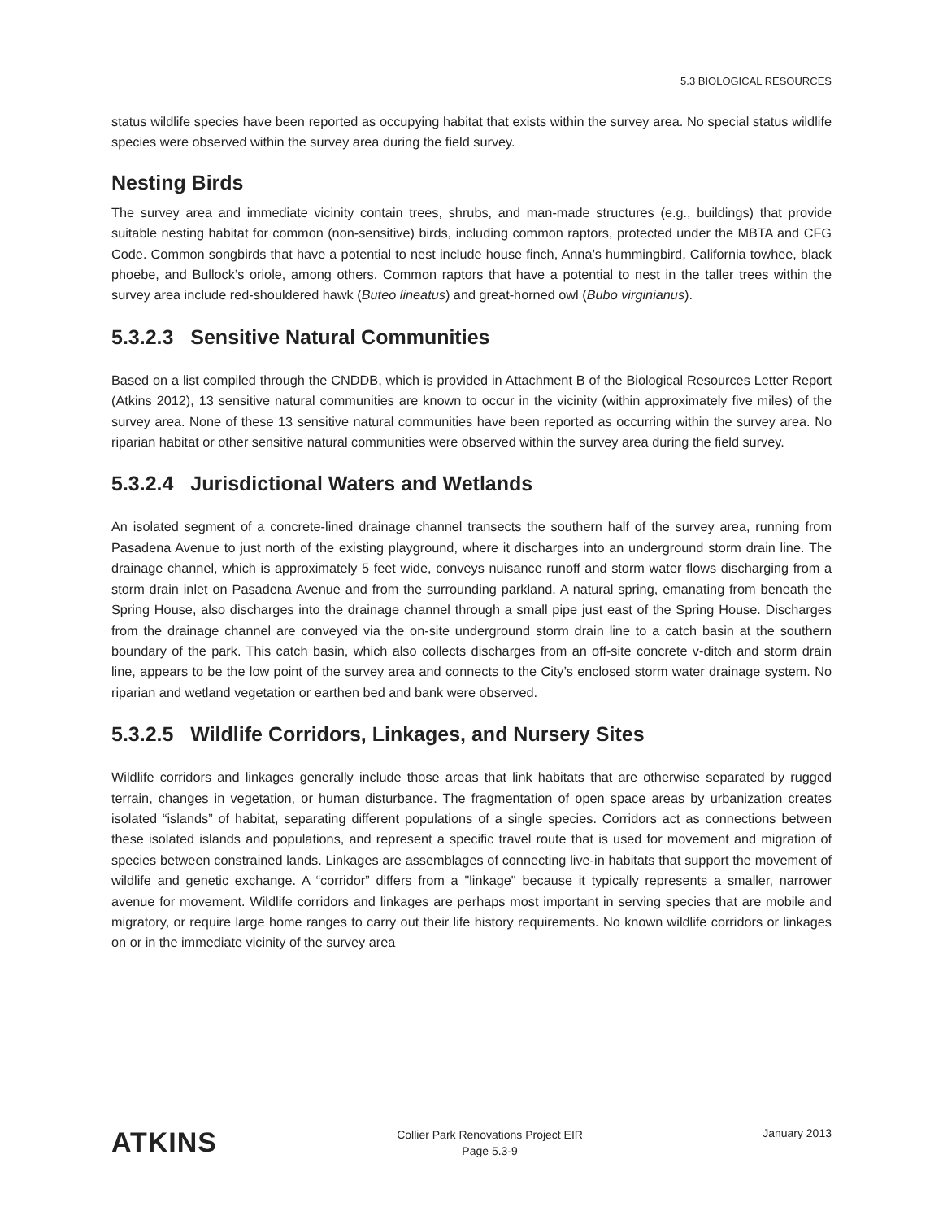5.3 BIOLOGICAL RESOURCES
status wildlife species have been reported as occupying habitat that exists within the survey area. No special status wildlife species were observed within the survey area during the field survey.
Nesting Birds
The survey area and immediate vicinity contain trees, shrubs, and man-made structures (e.g., buildings) that provide suitable nesting habitat for common (non-sensitive) birds, including common raptors, protected under the MBTA and CFG Code. Common songbirds that have a potential to nest include house finch, Anna’s hummingbird, California towhee, black phoebe, and Bullock’s oriole, among others. Common raptors that have a potential to nest in the taller trees within the survey area include red-shouldered hawk (Buteo lineatus) and great-horned owl (Bubo virginianus).
5.3.2.3 Sensitive Natural Communities
Based on a list compiled through the CNDDB, which is provided in Attachment B of the Biological Resources Letter Report (Atkins 2012), 13 sensitive natural communities are known to occur in the vicinity (within approximately five miles) of the survey area. None of these 13 sensitive natural communities have been reported as occurring within the survey area. No riparian habitat or other sensitive natural communities were observed within the survey area during the field survey.
5.3.2.4 Jurisdictional Waters and Wetlands
An isolated segment of a concrete-lined drainage channel transects the southern half of the survey area, running from Pasadena Avenue to just north of the existing playground, where it discharges into an underground storm drain line. The drainage channel, which is approximately 5 feet wide, conveys nuisance runoff and storm water flows discharging from a storm drain inlet on Pasadena Avenue and from the surrounding parkland. A natural spring, emanating from beneath the Spring House, also discharges into the drainage channel through a small pipe just east of the Spring House. Discharges from the drainage channel are conveyed via the on-site underground storm drain line to a catch basin at the southern boundary of the park. This catch basin, which also collects discharges from an off-site concrete v-ditch and storm drain line, appears to be the low point of the survey area and connects to the City’s enclosed storm water drainage system. No riparian and wetland vegetation or earthen bed and bank were observed.
5.3.2.5 Wildlife Corridors, Linkages, and Nursery Sites
Wildlife corridors and linkages generally include those areas that link habitats that are otherwise separated by rugged terrain, changes in vegetation, or human disturbance. The fragmentation of open space areas by urbanization creates isolated “islands” of habitat, separating different populations of a single species. Corridors act as connections between these isolated islands and populations, and represent a specific travel route that is used for movement and migration of species between constrained lands. Linkages are assemblages of connecting live-in habitats that support the movement of wildlife and genetic exchange. A “corridor” differs from a "linkage" because it typically represents a smaller, narrower avenue for movement. Wildlife corridors and linkages are perhaps most important in serving species that are mobile and migratory, or require large home ranges to carry out their life history requirements. No known wildlife corridors or linkages on or in the immediate vicinity of the survey area
ATKINS
Collier Park Renovations Project EIR
Page 5.3-9
January 2013